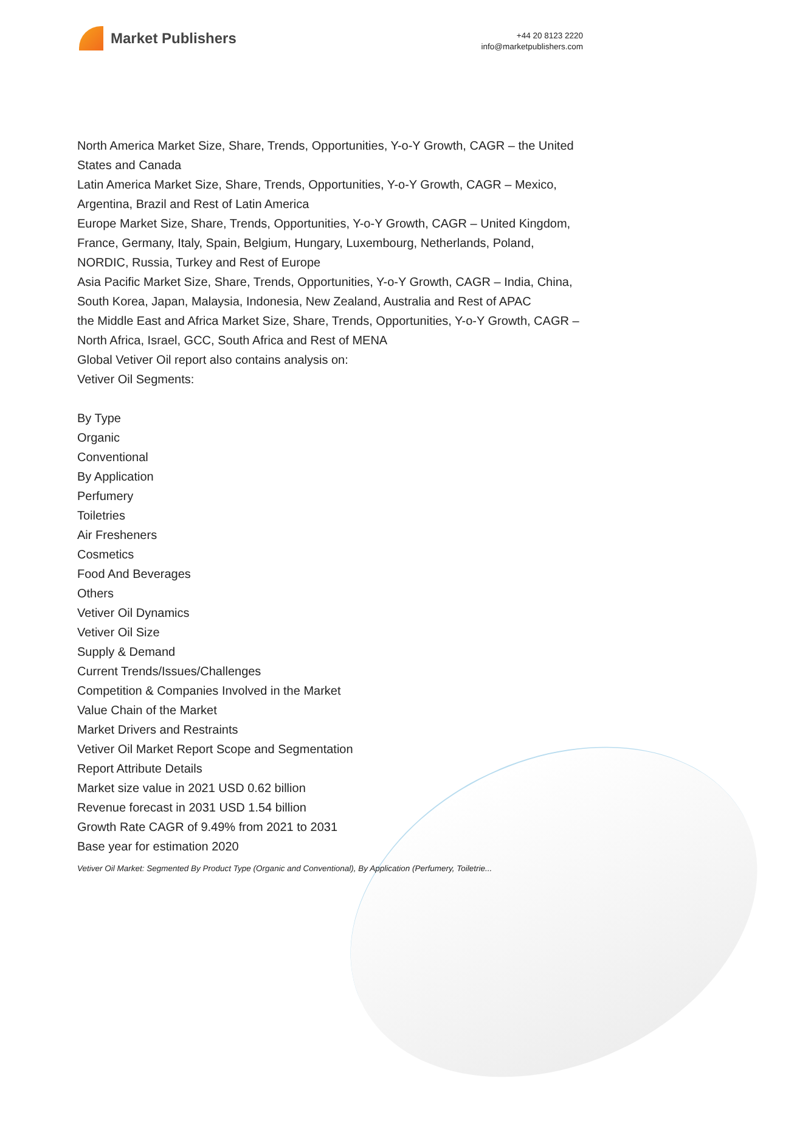Market Publishers
+44 20 8123 2220
info@marketpublishers.com
North America Market Size, Share, Trends, Opportunities, Y-o-Y Growth, CAGR – the United States and Canada
Latin America Market Size, Share, Trends, Opportunities, Y-o-Y Growth, CAGR – Mexico, Argentina, Brazil and Rest of Latin America
Europe Market Size, Share, Trends, Opportunities, Y-o-Y Growth, CAGR – United Kingdom, France, Germany, Italy, Spain, Belgium, Hungary, Luxembourg, Netherlands, Poland, NORDIC, Russia, Turkey and Rest of Europe
Asia Pacific Market Size, Share, Trends, Opportunities, Y-o-Y Growth, CAGR – India, China, South Korea, Japan, Malaysia, Indonesia, New Zealand, Australia and Rest of APAC
the Middle East and Africa Market Size, Share, Trends, Opportunities, Y-o-Y Growth, CAGR – North Africa, Israel, GCC, South Africa and Rest of MENA
Global Vetiver Oil report also contains analysis on:
Vetiver Oil Segments:
By Type
Organic
Conventional
By Application
Perfumery
Toiletries
Air Fresheners
Cosmetics
Food And Beverages
Others
Vetiver Oil Dynamics
Vetiver Oil Size
Supply & Demand
Current Trends/Issues/Challenges
Competition & Companies Involved in the Market
Value Chain of the Market
Market Drivers and Restraints
Vetiver Oil Market Report Scope and Segmentation
Report Attribute Details
Market size value in 2021 USD 0.62 billion
Revenue forecast in 2031 USD 1.54 billion
Growth Rate CAGR of 9.49% from 2021 to 2031
Base year for estimation 2020
Vetiver Oil Market: Segmented By Product Type (Organic and Conventional), By Application (Perfumery, Toiletrie...